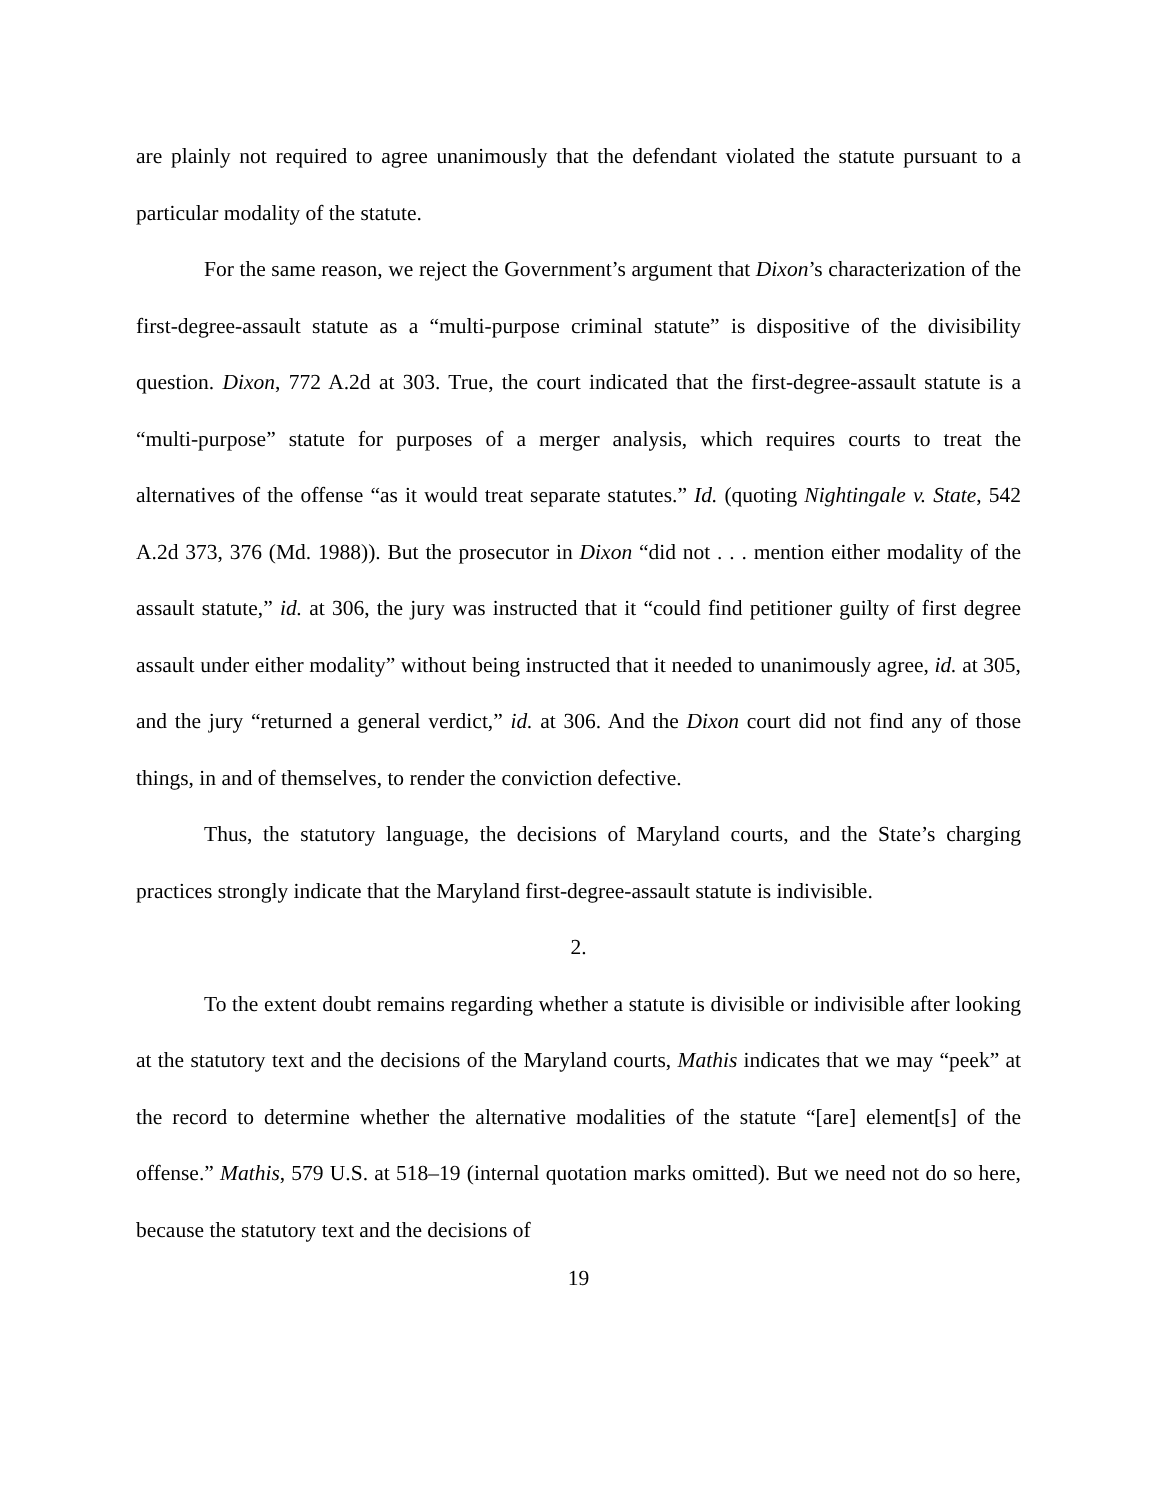are plainly not required to agree unanimously that the defendant violated the statute pursuant to a particular modality of the statute.
For the same reason, we reject the Government’s argument that Dixon’s characterization of the first-degree-assault statute as a “multi-purpose criminal statute” is dispositive of the divisibility question. Dixon, 772 A.2d at 303. True, the court indicated that the first-degree-assault statute is a “multi-purpose” statute for purposes of a merger analysis, which requires courts to treat the alternatives of the offense “as it would treat separate statutes.” Id. (quoting Nightingale v. State, 542 A.2d 373, 376 (Md. 1988)). But the prosecutor in Dixon “did not . . . mention either modality of the assault statute,” id. at 306, the jury was instructed that it “could find petitioner guilty of first degree assault under either modality” without being instructed that it needed to unanimously agree, id. at 305, and the jury “returned a general verdict,” id. at 306. And the Dixon court did not find any of those things, in and of themselves, to render the conviction defective.
Thus, the statutory language, the decisions of Maryland courts, and the State’s charging practices strongly indicate that the Maryland first-degree-assault statute is indivisible.
2.
To the extent doubt remains regarding whether a statute is divisible or indivisible after looking at the statutory text and the decisions of the Maryland courts, Mathis indicates that we may “peek” at the record to determine whether the alternative modalities of the statute “[are] element[s] of the offense.” Mathis, 579 U.S. at 518–19 (internal quotation marks omitted). But we need not do so here, because the statutory text and the decisions of
19